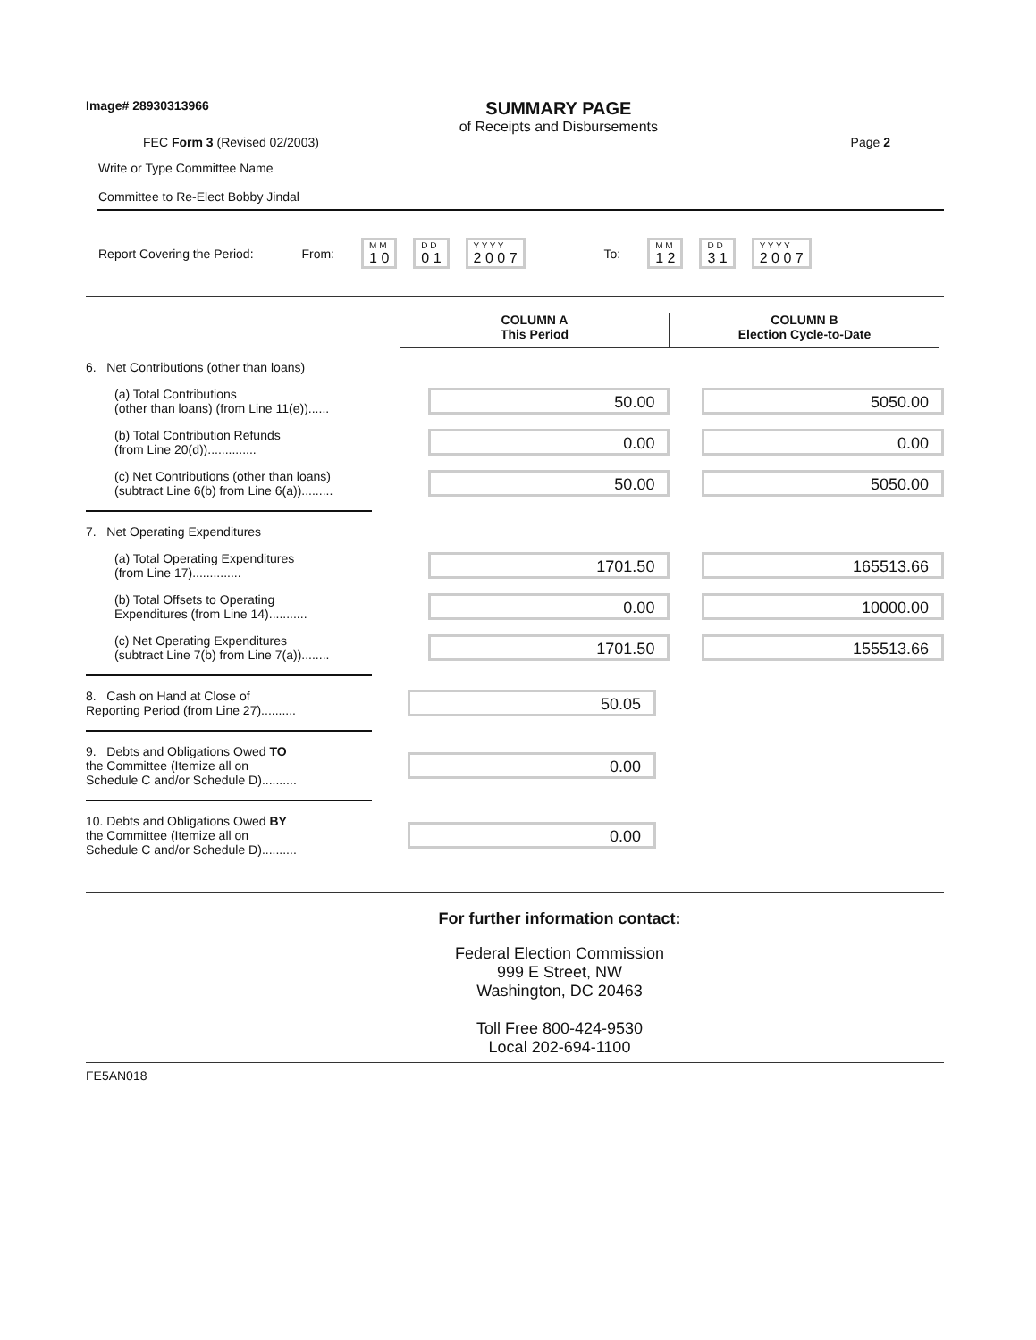Image# 28930313966
SUMMARY PAGE
of Receipts and Disbursements
FEC Form 3 (Revised 02/2003) Page 2
Write or Type Committee Name
Committee to Re-Elect Bobby Jindal
Report Covering the Period: From: M M 1 0 D D 0 1 Y Y Y Y 2 0 0 7 To: M M 1 2 D D 3 1 Y Y Y Y 2 0 0 7
COLUMN A
This Period
COLUMN B
Election Cycle-to-Date
6. Net Contributions (other than loans)
(a) Total Contributions
(other than loans) (from Line 11(e))......
50.00 5050.00
(b) Total Contribution Refunds
(from Line 20(d))..............
0.00 0.00
(c) Net Contributions (other than loans)
(subtract Line 6(b) from Line 6(a)).........
50.00 5050.00
7. Net Operating Expenditures
(a) Total Operating Expenditures
(from Line 17)..............
1701.50 165513.66
(b) Total Offsets to Operating
Expenditures (from Line 14)...........
0.00 10000.00
(c) Net Operating Expenditures
(subtract Line 7(b) from Line 7(a))........
1701.50 155513.66
8. Cash on Hand at Close of
Reporting Period (from Line 27)..........
50.05
9. Debts and Obligations Owed TO
the Committee (Itemize all on
Schedule C and/or Schedule D)..........
0.00
10. Debts and Obligations Owed BY
the Committee (Itemize all on
Schedule C and/or Schedule D)..........
0.00
For further information contact:
Federal Election Commission
999 E Street, NW
Washington, DC 20463
Toll Free 800-424-9530
Local 202-694-1100
FE5AN018